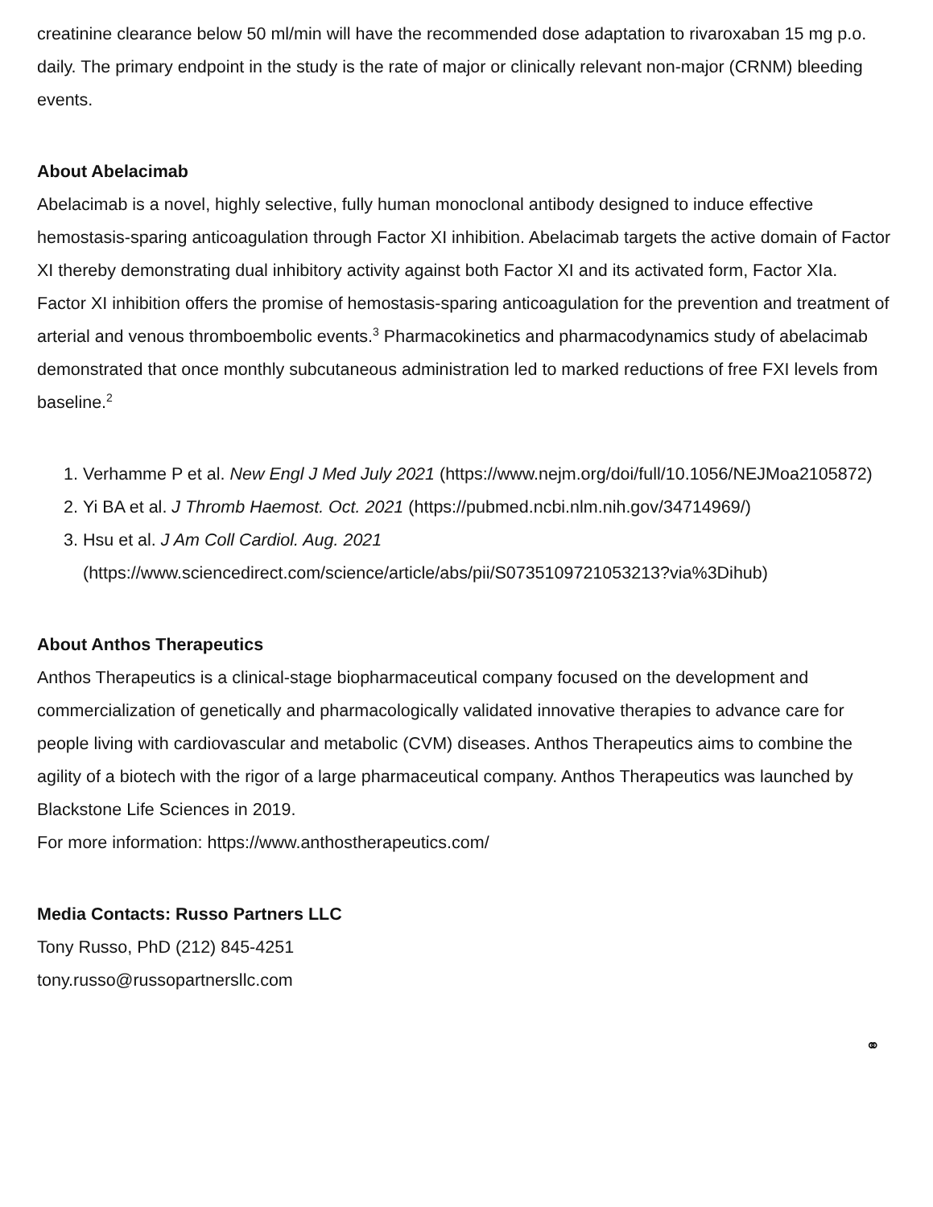creatinine clearance below 50 ml/min will have the recommended dose adaptation to rivaroxaban 15 mg p.o. daily. The primary endpoint in the study is the rate of major or clinically relevant non-major (CRNM) bleeding events.
About Abelacimab
Abelacimab is a novel, highly selective, fully human monoclonal antibody designed to induce effective hemostasis-sparing anticoagulation through Factor XI inhibition. Abelacimab targets the active domain of Factor XI thereby demonstrating dual inhibitory activity against both Factor XI and its activated form, Factor XIa. Factor XI inhibition offers the promise of hemostasis-sparing anticoagulation for the prevention and treatment of arterial and venous thromboembolic events.<sup>3</sup> Pharmacokinetics and pharmacodynamics study of abelacimab demonstrated that once monthly subcutaneous administration led to marked reductions of free FXI levels from baseline.<sup>2</sup>
1. Verhamme P et al. New Engl J Med July 2021 (https://www.nejm.org/doi/full/10.1056/NEJMoa2105872)
2. Yi BA et al. J Thromb Haemost. Oct. 2021 (https://pubmed.ncbi.nlm.nih.gov/34714969/)
3. Hsu et al. J Am Coll Cardiol. Aug. 2021 (https://www.sciencedirect.com/science/article/abs/pii/S0735109721053213?via%3Dihub)
About Anthos Therapeutics
Anthos Therapeutics is a clinical-stage biopharmaceutical company focused on the development and commercialization of genetically and pharmacologically validated innovative therapies to advance care for people living with cardiovascular and metabolic (CVM) diseases. Anthos Therapeutics aims to combine the agility of a biotech with the rigor of a large pharmaceutical company. Anthos Therapeutics was launched by Blackstone Life Sciences in 2019.
For more information: https://www.anthostherapeutics.com/
Media Contacts: Russo Partners LLC
Tony Russo, PhD (212) 845-4251
tony.russo@russopartnersllc.com
⚭